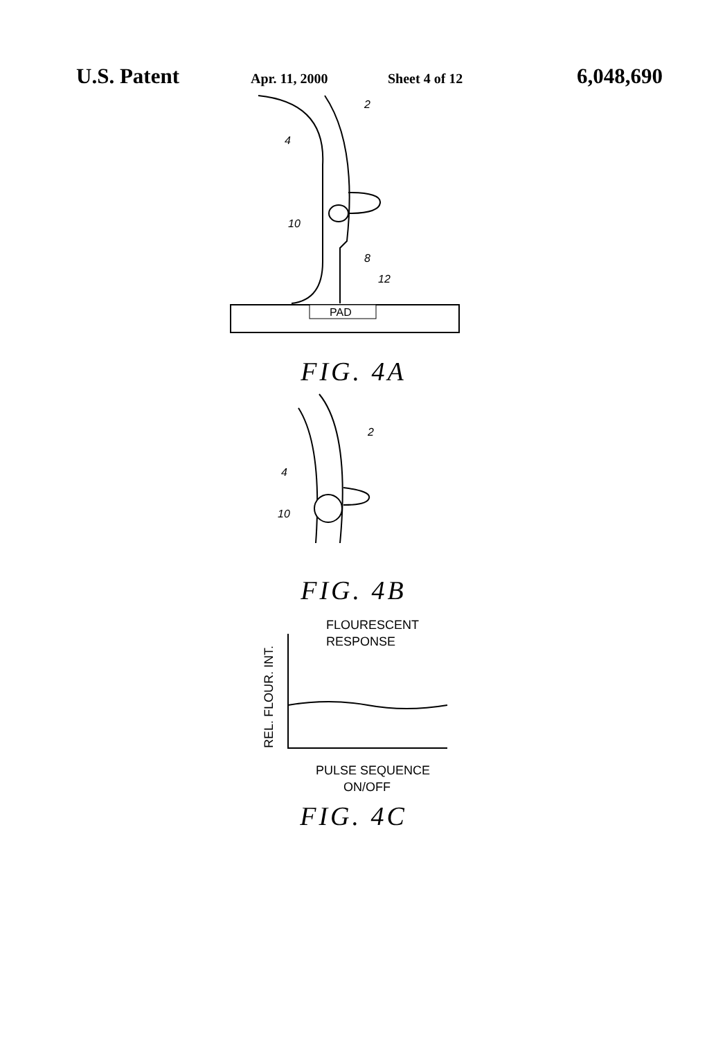U.S. Patent Apr. 11, 2000 Sheet 4 of 12 6,048,690
PAD
4
2
10
8
12
FIG. 4A
2
4
10
FIG. 4B
FLOURESCENT
RESPONSE
REL. FLOUR. INT.
PULSE SEQUENCE
ON/OFF
FIG. 4C